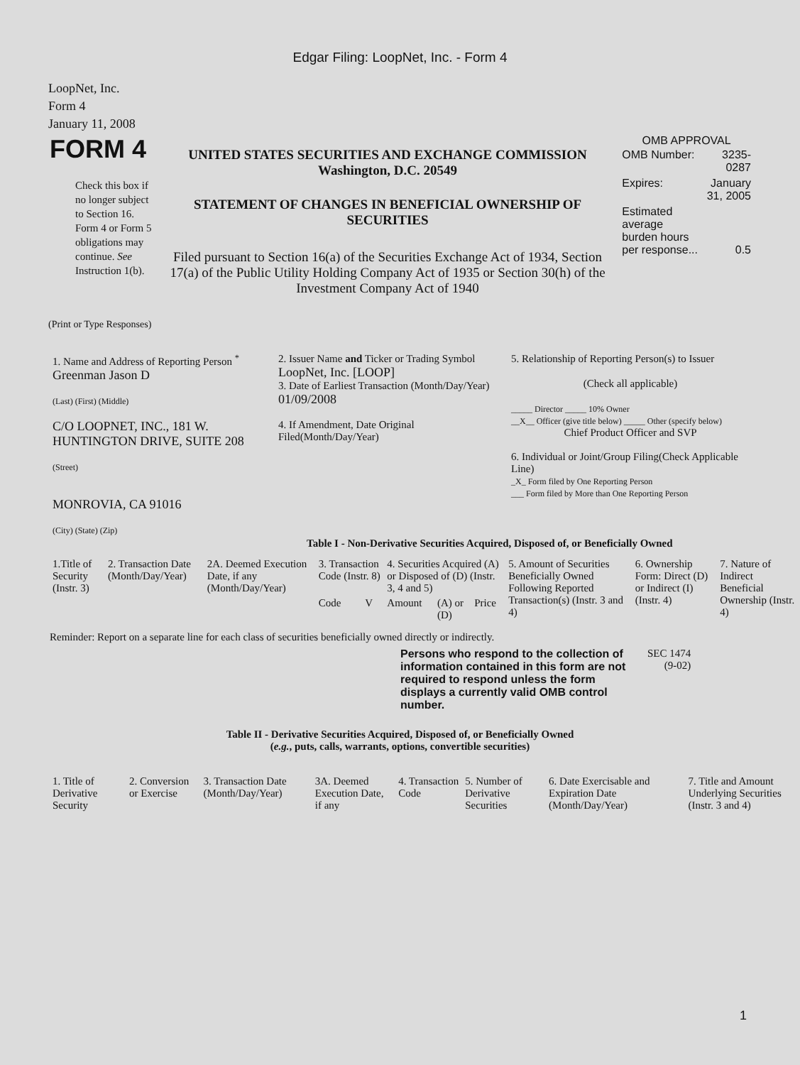Edgar Filing: LoopNet, Inc. - Form 4
LoopNet, Inc.
Form 4
January 11, 2008
| FORM 4 Check this box if no longer subject to Section 16. Form 4 or Form 5 obligations may continue. See Instruction 1(b). | UNITED STATES SECURITIES AND EXCHANGE COMMISSION Washington, D.C. 20549 STATEMENT OF CHANGES IN BENEFICIAL OWNERSHIP OF SECURITIES Filed pursuant to Section 16(a) of the Securities Exchange Act of 1934, Section 17(a) of the Public Utility Holding Company Act of 1935 or Section 30(h) of the Investment Company Act of 1940 | OMB APPROVAL / OMB Number: / 3235-0287 / / Expires: / January 31, 2005 / / Estimated average burden hours per response... / 0.5 / |
(Print or Type Responses)
| 1. Name and Address of Reporting Person <sup>*</sup> Greenman Jason D (Last) (First) (Middle) C/O LOOPNET, INC., 181 W. HUNTINGTON DRIVE, SUITE 208 (Street) MONROVIA, CA 91016 (City) (State) (Zip) | 2. Issuer Name and Ticker or Trading Symbol LoopNet, Inc. [LOOP] 3. Date of Earliest Transaction (Month/Day/Year) 01/09/2008 4. If Amendment, Date Original Filed(Month/Day/Year) | 5. Relationship of Reporting Person(s) to Issuer (Check all applicable) _____ Director _____ 10% Owner __X__ Officer (give title below) _____ Other (specify below) Chief Product Officer and SVP 6. Individual or Joint/Group Filing(Check Applicable Line) _X_ Form filed by One Reporting Person ___ Form filed by More than One Reporting Person |
Table I - Non-Derivative Securities Acquired, Disposed of, or Beneficially Owned
| 1.Title of Security (Instr. 3) | 2. Transaction Date (Month/Day/Year) | 2A. Deemed Execution Date, if any (Month/Day/Year) | 3. Transaction Code (Instr. 8) | | 4. Securities Acquired (A) or Disposed of (D) (Instr. 3, 4 and 5) | | | 5. Amount of Securities Beneficially Owned Following Reported Transaction(s) (Instr. 3 and 4) | 6. Ownership Form: Direct (D) or Indirect (I) (Instr. 4) | 7. Nature of Indirect Beneficial Ownership (Instr. 4) |
| --- | --- | --- | --- | --- | --- | --- | --- | --- | --- | --- |
| | | | Code | V | Amount | (A) or (D) | Price | | | |
Reminder: Report on a separate line for each class of securities beneficially owned directly or indirectly.
| Persons who respond to the collection of information contained in this form are not required to respond unless the form displays a currently valid OMB control number. | SEC 1474 (9-02) |
Table II - Derivative Securities Acquired, Disposed of, or Beneficially Owned
(e.g., puts, calls, warrants, options, convertible securities)
| 1. Title of Derivative Security | 2. Conversion or Exercise | 3. Transaction Date (Month/Day/Year) | 3A. Deemed Execution Date, if any | 4. Transaction Code | 5. Number of Derivative Securities | 6. Date Exercisable and Expiration Date (Month/Day/Year) | 7. Title and Amount Underlying Securities (Instr. 3 and 4) |
| --- | --- | --- | --- | --- | --- | --- | --- |
1